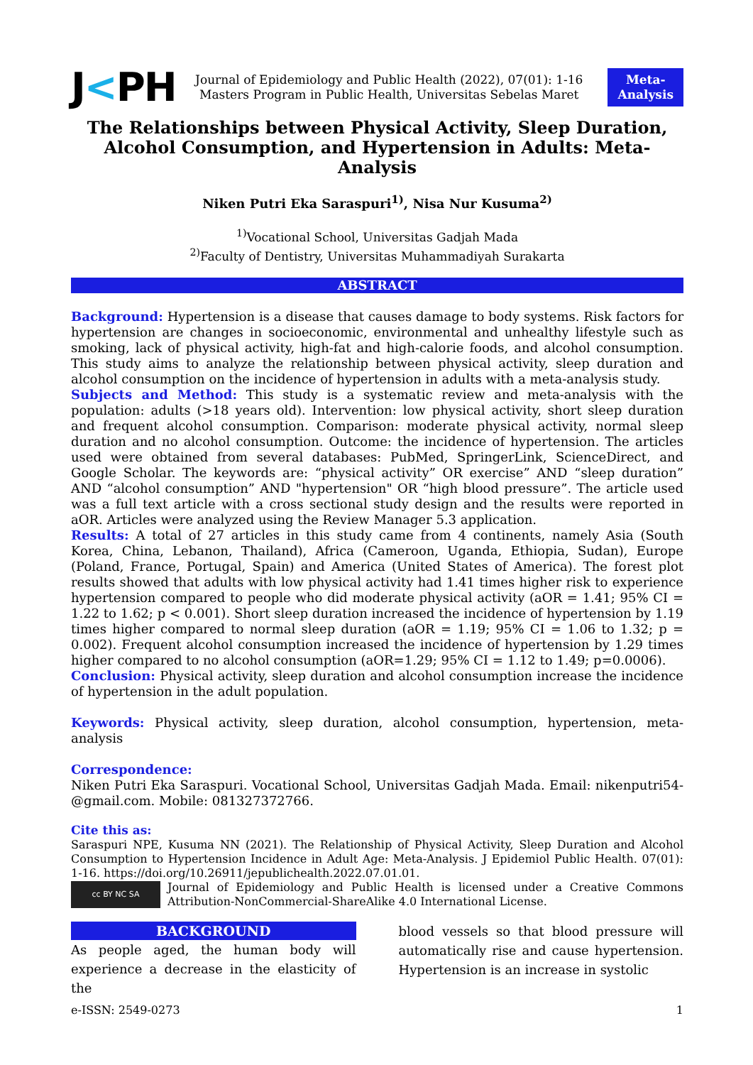J<PH
Journal of Epidemiology and Public Health (2022), 07(01): 1-16
Masters Program in Public Health, Universitas Sebelas Maret
Meta-
Analysis
The Relationships between Physical Activity, Sleep Duration, Alcohol Consumption, and Hypertension in Adults: Meta-Analysis
Niken Putri Eka Saraspuri<sup>1)</sup>, Nisa Nur Kusuma<sup>2)</sup>
<sup>1)</sup> Vocational School, Universitas Gadjah Mada
<sup>2)</sup> Faculty of Dentistry, Universitas Muhammadiyah Surakarta
ABSTRACT
Background: Hypertension is a disease that causes damage to body systems. Risk factors for hypertension are changes in socioeconomic, environmental and unhealthy lifestyle such as smoking, lack of physical activity, high-fat and high-calorie foods, and alcohol consumption. This study aims to analyze the relationship between physical activity, sleep duration and alcohol consumption on the incidence of hypertension in adults with a meta-analysis study.
Subjects and Method: This study is a systematic review and meta-analysis with the population: adults (>18 years old). Intervention: low physical activity, short sleep duration and frequent alcohol consumption. Comparison: moderate physical activity, normal sleep duration and no alcohol consumption. Outcome: the incidence of hypertension. The articles used were obtained from several databases: PubMed, SpringerLink, ScienceDirect, and Google Scholar. The keywords are: “physical activity” OR exercise” AND “sleep duration” AND “alcohol consumption” AND "hypertension" OR “high blood pressure”. The article used was a full text article with a cross sectional study design and the results were reported in aOR. Articles were analyzed using the Review Manager 5.3 application.
Results: A total of 27 articles in this study came from 4 continents, namely Asia (South Korea, China, Lebanon, Thailand), Africa (Cameroon, Uganda, Ethiopia, Sudan), Europe (Poland, France, Portugal, Spain) and America (United States of America). The forest plot results showed that adults with low physical activity had 1.41 times higher risk to experience hypertension compared to people who did moderate physical activity (aOR = 1.41; 95% CI = 1.22 to 1.62; p < 0.001). Short sleep duration increased the incidence of hypertension by 1.19 times higher compared to normal sleep duration (aOR = 1.19; 95% CI = 1.06 to 1.32; p = 0.002). Frequent alcohol consumption increased the incidence of hypertension by 1.29 times higher compared to no alcohol consumption (aOR=1.29; 95% CI = 1.12 to 1.49; p=0.0006).
Conclusion: Physical activity, sleep duration and alcohol consumption increase the incidence of hypertension in the adult population.
Keywords: Physical activity, sleep duration, alcohol consumption, hypertension, meta-analysis
Correspondence:
Niken Putri Eka Saraspuri. Vocational School, Universitas Gadjah Mada. Email: nikenputri54-@gmail.com. Mobile: 081327372766.
Cite this as:
Saraspuri NPE, Kusuma NN (2021). The Relationship of Physical Activity, Sleep Duration and Alcohol Consumption to Hypertension Incidence in Adult Age: Meta-Analysis. J Epidemiol Public Health. 07(01): 1-16. https://doi.org/10.26911/jepublichealth.2022.07.01.01.
cc BY NC SA
Journal of Epidemiology and Public Health is licensed under a Creative Commons Attribution-NonCommercial-ShareAlike 4.0 International License.
BACKGROUND
As people aged, the human body will experience a decrease in the elasticity of the
blood vessels so that blood pressure will automatically rise and cause hypertension. Hypertension is an increase in systolic
e-ISSN: 2549-0273 1